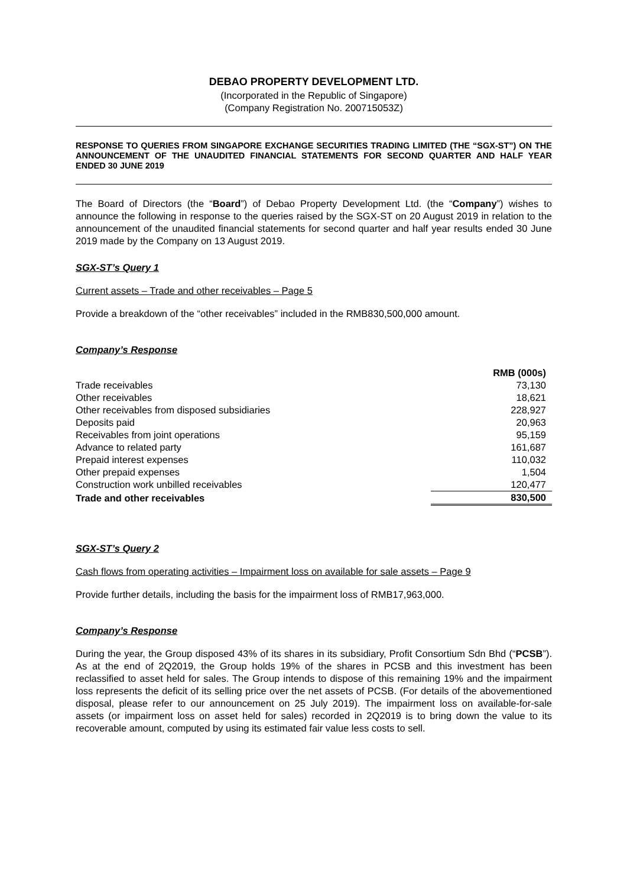DEBAO PROPERTY DEVELOPMENT LTD.
(Incorporated in the Republic of Singapore)
(Company Registration No. 200715053Z)
RESPONSE TO QUERIES FROM SINGAPORE EXCHANGE SECURITIES TRADING LIMITED (THE “SGX-ST”) ON THE ANNOUNCEMENT OF THE UNAUDITED FINANCIAL STATEMENTS FOR SECOND QUARTER AND HALF YEAR ENDED 30 JUNE 2019
The Board of Directors (the “Board”) of Debao Property Development Ltd. (the “Company”) wishes to announce the following in response to the queries raised by the SGX-ST on 20 August 2019 in relation to the announcement of the unaudited financial statements for second quarter and half year results ended 30 June 2019 made by the Company on 13 August 2019.
SGX-ST’s Query 1
Current assets – Trade and other receivables – Page 5
Provide a breakdown of the “other receivables” included in the RMB830,500,000 amount.
Company’s Response
| | RMB (000s) |
| --- | --- |
| Trade receivables | 73,130 |
| Other receivables | 18,621 |
| Other receivables from disposed subsidiaries | 228,927 |
| Deposits paid | 20,963 |
| Receivables from joint operations | 95,159 |
| Advance to related party | 161,687 |
| Prepaid interest expenses | 110,032 |
| Other prepaid expenses | 1,504 |
| Construction work unbilled receivables | 120,477 |
| Trade and other receivables | 830,500 |
SGX-ST’s Query 2
Cash flows from operating activities – Impairment loss on available for sale assets – Page 9
Provide further details, including the basis for the impairment loss of RMB17,963,000.
Company’s Response
During the year, the Group disposed 43% of its shares in its subsidiary, Profit Consortium Sdn Bhd (“PCSB”). As at the end of 2Q2019, the Group holds 19% of the shares in PCSB and this investment has been reclassified to asset held for sales. The Group intends to dispose of this remaining 19% and the impairment loss represents the deficit of its selling price over the net assets of PCSB. (For details of the abovementioned disposal, please refer to our announcement on 25 July 2019). The impairment loss on available-for-sale assets (or impairment loss on asset held for sales) recorded in 2Q2019 is to bring down the value to its recoverable amount, computed by using its estimated fair value less costs to sell.